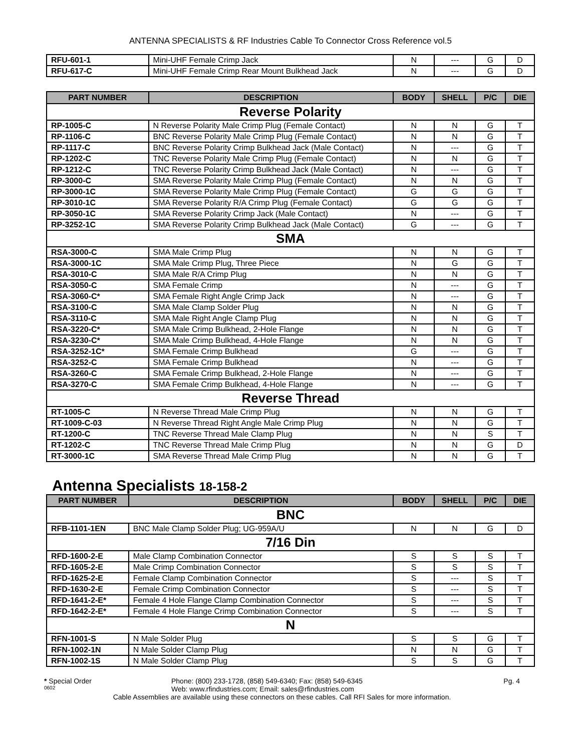ANTENNA SPECIALISTS & RF Industries Cable To Connector Cross Reference vol.5
| RFU-601-1 | Mini-UHF Female Crimp Jack | N | --- | G | D |
| RFU-617-C | Mini-UHF Female Crimp Rear Mount Bulkhead Jack | N | --- | G | D |
| PART NUMBER | DESCRIPTION | BODY | SHELL | P/C | DIE |
| --- | --- | --- | --- | --- | --- |
| Reverse Polarity | | | | | |
| RP-1005-C | N Reverse Polarity Male Crimp Plug (Female Contact) | N | N | G | T |
| RP-1106-C | BNC Reverse Polarity Male Crimp Plug (Female Contact) | N | N | G | T |
| RP-1117-C | BNC Reverse Polarity Crimp Bulkhead Jack (Male Contact) | N | --- | G | T |
| RP-1202-C | TNC Reverse Polarity Male Crimp Plug (Female Contact) | N | N | G | T |
| RP-1212-C | TNC Reverse Polarity Crimp Bulkhead Jack (Male Contact) | N | --- | G | T |
| RP-3000-C | SMA Reverse Polarity Male Crimp Plug (Female Contact) | N | N | G | T |
| RP-3000-1C | SMA Reverse Polarity Male Crimp Plug (Female Contact) | G | G | G | T |
| RP-3010-1C | SMA Reverse Polarity R/A Crimp Plug (Female Contact) | G | G | G | T |
| RP-3050-1C | SMA Reverse Polarity Crimp Jack (Male Contact) | N | --- | G | T |
| RP-3252-1C | SMA Reverse Polarity Crimp Bulkhead Jack (Male Contact) | G | --- | G | T |
| SMA | | | | | |
| RSA-3000-C | SMA Male Crimp Plug | N | N | G | T |
| RSA-3000-1C | SMA Male Crimp Plug, Three Piece | N | G | G | T |
| RSA-3010-C | SMA Male R/A Crimp Plug | N | N | G | T |
| RSA-3050-C | SMA Female Crimp | N | --- | G | T |
| RSA-3060-C* | SMA Female Right Angle Crimp Jack | N | --- | G | T |
| RSA-3100-C | SMA Male Clamp Solder Plug | N | N | G | T |
| RSA-3110-C | SMA Male Right Angle Clamp Plug | N | N | G | T |
| RSA-3220-C* | SMA Male Crimp Bulkhead, 2-Hole Flange | N | N | G | T |
| RSA-3230-C* | SMA Male Crimp Bulkhead, 4-Hole Flange | N | N | G | T |
| RSA-3252-1C* | SMA Female Crimp Bulkhead | G | --- | G | T |
| RSA-3252-C | SMA Female Crimp Bulkhead | N | --- | G | T |
| RSA-3260-C | SMA Female Crimp Bulkhead, 2-Hole Flange | N | --- | G | T |
| RSA-3270-C | SMA Female Crimp Bulkhead, 4-Hole Flange | N | --- | G | T |
| Reverse Thread | | | | | |
| RT-1005-C | N Reverse Thread Male Crimp Plug | N | N | G | T |
| RT-1009-C-03 | N Reverse Thread Right Angle Male Crimp Plug | N | N | G | T |
| RT-1200-C | TNC Reverse Thread Male Clamp Plug | N | N | S | T |
| RT-1202-C | TNC Reverse Thread Male Crimp Plug | N | N | G | D |
| RT-3000-1C | SMA Reverse Thread Male Crimp Plug | N | N | G | T |
Antenna Specialists 18-158-2
| PART NUMBER | DESCRIPTION | BODY | SHELL | P/C | DIE |
| --- | --- | --- | --- | --- | --- |
| BNC | | | | | |
| RFB-1101-1EN | BNC Male Clamp Solder Plug; UG-959A/U | N | N | G | D |
| 7/16 Din | | | | | |
| RFD-1600-2-E | Male Clamp Combination Connector | S | S | S | T |
| RFD-1605-2-E | Male Crimp Combination Connector | S | S | S | T |
| RFD-1625-2-E | Female Clamp Combination Connector | S | --- | S | T |
| RFD-1630-2-E | Female Crimp Combination Connector | S | --- | S | T |
| RFD-1641-2-E* | Female 4 Hole Flange Clamp Combination Connector | S | --- | S | T |
| RFD-1642-2-E* | Female 4 Hole Flange Crimp Combination Connector | S | --- | S | T |
| N | | | | | |
| RFN-1001-S | N Male Solder Plug | S | S | G | T |
| RFN-1002-1N | N Male Solder Clamp Plug | N | N | G | T |
| RFN-1002-1S | N Male Solder Clamp Plug | S | S | G | T |
* Special Order Phone: (800) 233-1728, (858) 549-6340; Fax: (858) 549-6345 Pg. 4
0602 Web: www.rfindustries.com; Email: sales@rfindustries.com
Cable Assemblies are available using these connectors on these cables. Call RFI Sales for more information.